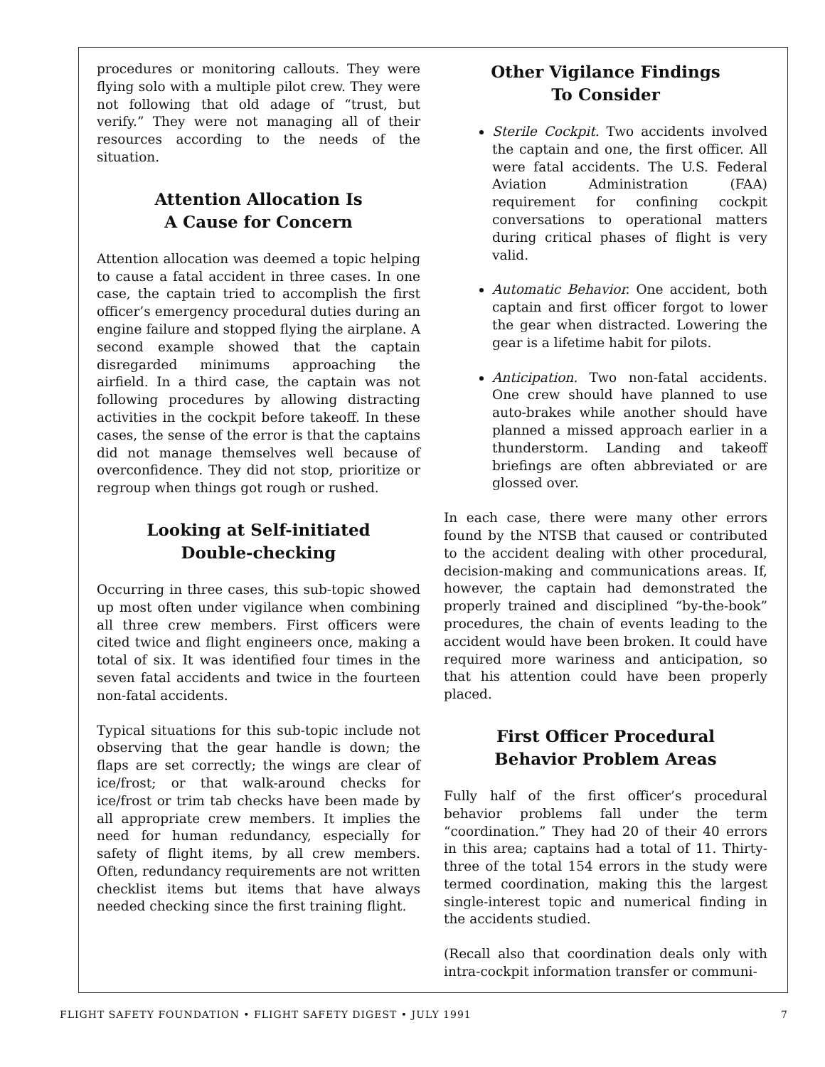procedures or monitoring callouts. They were flying solo with a multiple pilot crew. They were not following that old adage of “trust, but verify.” They were not managing all of their resources according to the needs of the situation.
Attention Allocation Is
A Cause for Concern
Attention allocation was deemed a topic helping to cause a fatal accident in three cases. In one case, the captain tried to accomplish the first officer’s emergency procedural duties during an engine failure and stopped flying the airplane. A second example showed that the captain disregarded minimums approaching the airfield. In a third case, the captain was not following procedures by allowing distracting activities in the cockpit before takeoff. In these cases, the sense of the error is that the captains did not manage themselves well because of overconfidence. They did not stop, prioritize or regroup when things got rough or rushed.
Looking at Self-initiated
Double-checking
Occurring in three cases, this sub-topic showed up most often under vigilance when combining all three crew members. First officers were cited twice and flight engineers once, making a total of six. It was identified four times in the seven fatal accidents and twice in the fourteen non-fatal accidents.
Typical situations for this sub-topic include not observing that the gear handle is down; the flaps are set correctly; the wings are clear of ice/frost; or that walk-around checks for ice/frost or trim tab checks have been made by all appropriate crew members. It implies the need for human redundancy, especially for safety of flight items, by all crew members. Often, redundancy requirements are not written checklist items but items that have always needed checking since the first training flight.
Other Vigilance Findings
To Consider
Sterile Cockpit. Two accidents involved the captain and one, the first officer. All were fatal accidents. The U.S. Federal Aviation Administration (FAA) requirement for confining cockpit conversations to operational matters during critical phases of flight is very valid.
Automatic Behavior. One accident, both captain and first officer forgot to lower the gear when distracted. Lowering the gear is a lifetime habit for pilots.
Anticipation. Two non-fatal accidents. One crew should have planned to use auto-brakes while another should have planned a missed approach earlier in a thunderstorm. Landing and takeoff briefings are often abbreviated or are glossed over.
In each case, there were many other errors found by the NTSB that caused or contributed to the accident dealing with other procedural, decision-making and communications areas. If, however, the captain had demonstrated the properly trained and disciplined “by-the-book” procedures, the chain of events leading to the accident would have been broken. It could have required more wariness and anticipation, so that his attention could have been properly placed.
First Officer Procedural
Behavior Problem Areas
Fully half of the first officer’s procedural behavior problems fall under the term “coordination.” They had 20 of their 40 errors in this area; captains had a total of 11. Thirty-three of the total 154 errors in the study were termed coordination, making this the largest single-interest topic and numerical finding in the accidents studied.
(Recall also that coordination deals only with intra-cockpit information transfer or communi-
FLIGHT SAFETY FOUNDATION • FLIGHT SAFETY DIGEST • JULY 1991 7